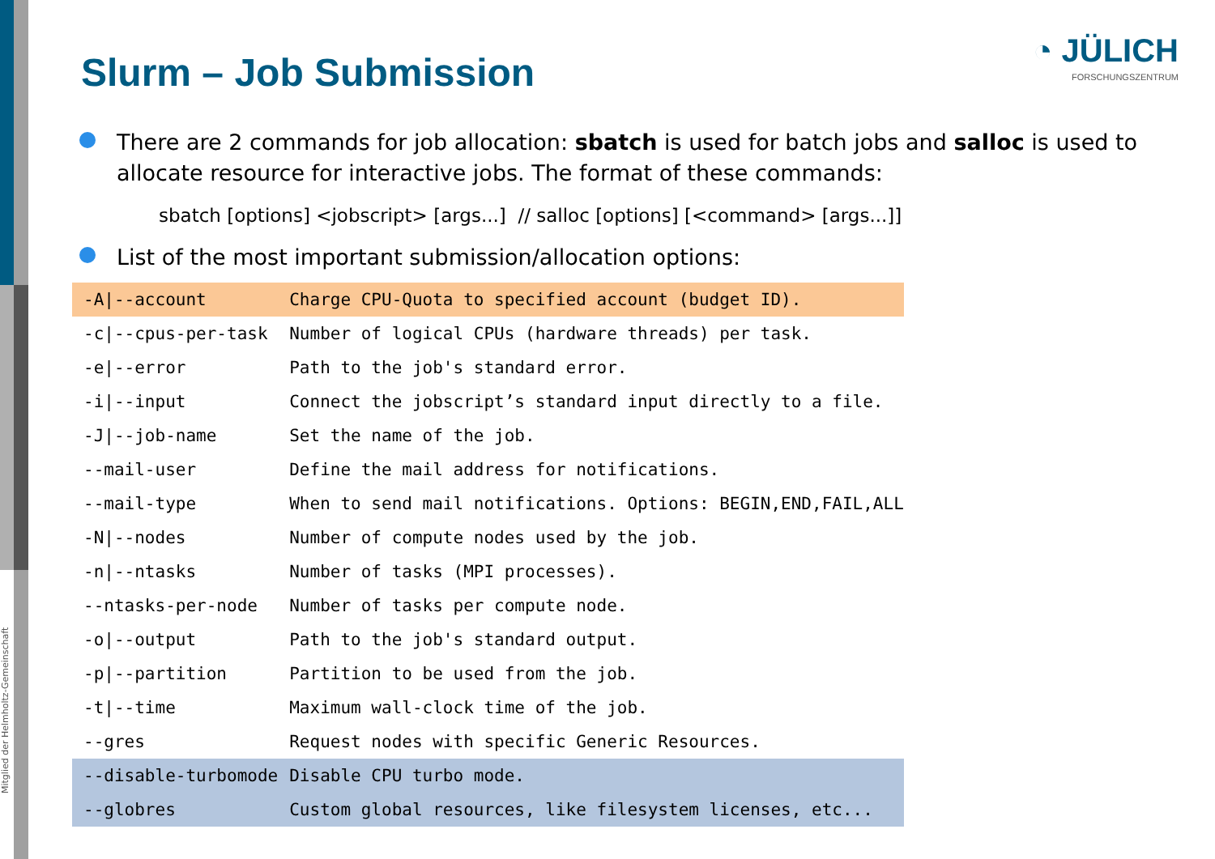Mitglied der Helmholtz-Gemeinschaft
◔ JÜLICH
FORSCHUNGSZENTRUM
Slurm – Job Submission
There are 2 commands for job allocation: sbatch is used for batch jobs and salloc is used to allocate resource for interactive jobs. The format of these commands:
sbatch [options] <jobscript> [args...] // salloc [options] [<command> [args...]]
List of the most important submission/allocation options:
| -A/--account | Charge CPU-Quota to specified account (budget ID). |
| -c/--cpus-per-task | Number of logical CPUs (hardware threads) per task. |
| -e/--error | Path to the job's standard error. |
| -i/--input | Connect the jobscript’s standard input directly to a file. |
| -J/--job-name | Set the name of the job. |
| --mail-user | Define the mail address for notifications. |
| --mail-type | When to send mail notifications. Options: BEGIN,END,FAIL,ALL |
| -N/--nodes | Number of compute nodes used by the job. |
| -n/--ntasks | Number of tasks (MPI processes). |
| --ntasks-per-node | Number of tasks per compute node. |
| -o/--output | Path to the job's standard output. |
| -p/--partition | Partition to be used from the job. |
| -t/--time | Maximum wall-clock time of the job. |
| --gres | Request nodes with specific Generic Resources. |
| --disable-turbomode | Disable CPU turbo mode. |
| --globres | Custom global resources, like filesystem licenses, etc... |